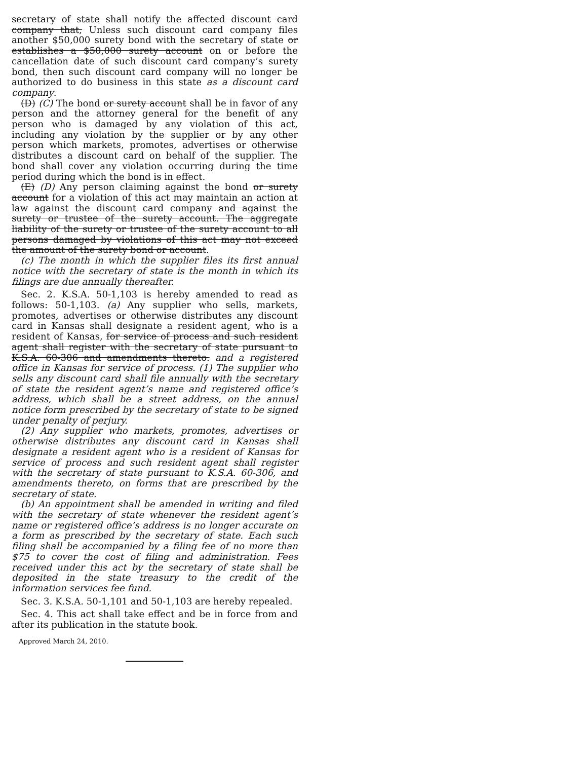secretary of state shall notify the affected discount card company that, Unless such discount card company files another $50,000 surety bond with the secretary of state or establishes a $50,000 surety account on or before the cancellation date of such discount card company’s surety bond, then such discount card company will no longer be authorized to do business in this state as a discount card company.
(D) (C) The bond or surety account shall be in favor of any person and the attorney general for the benefit of any person who is damaged by any violation of this act, including any violation by the supplier or by any other person which markets, promotes, advertises or otherwise distributes a discount card on behalf of the supplier. The bond shall cover any violation occurring during the time period during which the bond is in effect.
(E) (D) Any person claiming against the bond or surety account for a violation of this act may maintain an action at law against the discount card company and against the surety or trustee of the surety account. The aggregate liability of the surety or trustee of the surety account to all persons damaged by violations of this act may not exceed the amount of the surety bond or account.
(c) The month in which the supplier files its first annual notice with the secretary of state is the month in which its filings are due annually thereafter.
Sec. 2. K.S.A. 50-1,103 is hereby amended to read as follows: 50-1,103. (a) Any supplier who sells, markets, promotes, advertises or otherwise distributes any discount card in Kansas shall designate a resident agent, who is a resident of Kansas, for service of process and such resident agent shall register with the secretary of state pursuant to K.S.A. 60-306 and amendments thereto. and a registered office in Kansas for service of process. (1) The supplier who sells any discount card shall file annually with the secretary of state the resident agent’s name and registered office’s address, which shall be a street address, on the annual notice form prescribed by the secretary of state to be signed under penalty of perjury.
(2) Any supplier who markets, promotes, advertises or otherwise distributes any discount card in Kansas shall designate a resident agent who is a resident of Kansas for service of process and such resident agent shall register with the secretary of state pursuant to K.S.A. 60-306, and amendments thereto, on forms that are prescribed by the secretary of state.
(b) An appointment shall be amended in writing and filed with the secretary of state whenever the resident agent’s name or registered office’s address is no longer accurate on a form as prescribed by the secretary of state. Each such filing shall be accompanied by a filing fee of no more than $75 to cover the cost of filing and administration. Fees received under this act by the secretary of state shall be deposited in the state treasury to the credit of the information services fee fund.
Sec. 3. K.S.A. 50-1,101 and 50-1,103 are hereby repealed.
Sec. 4. This act shall take effect and be in force from and after its publication in the statute book.
Approved March 24, 2010.